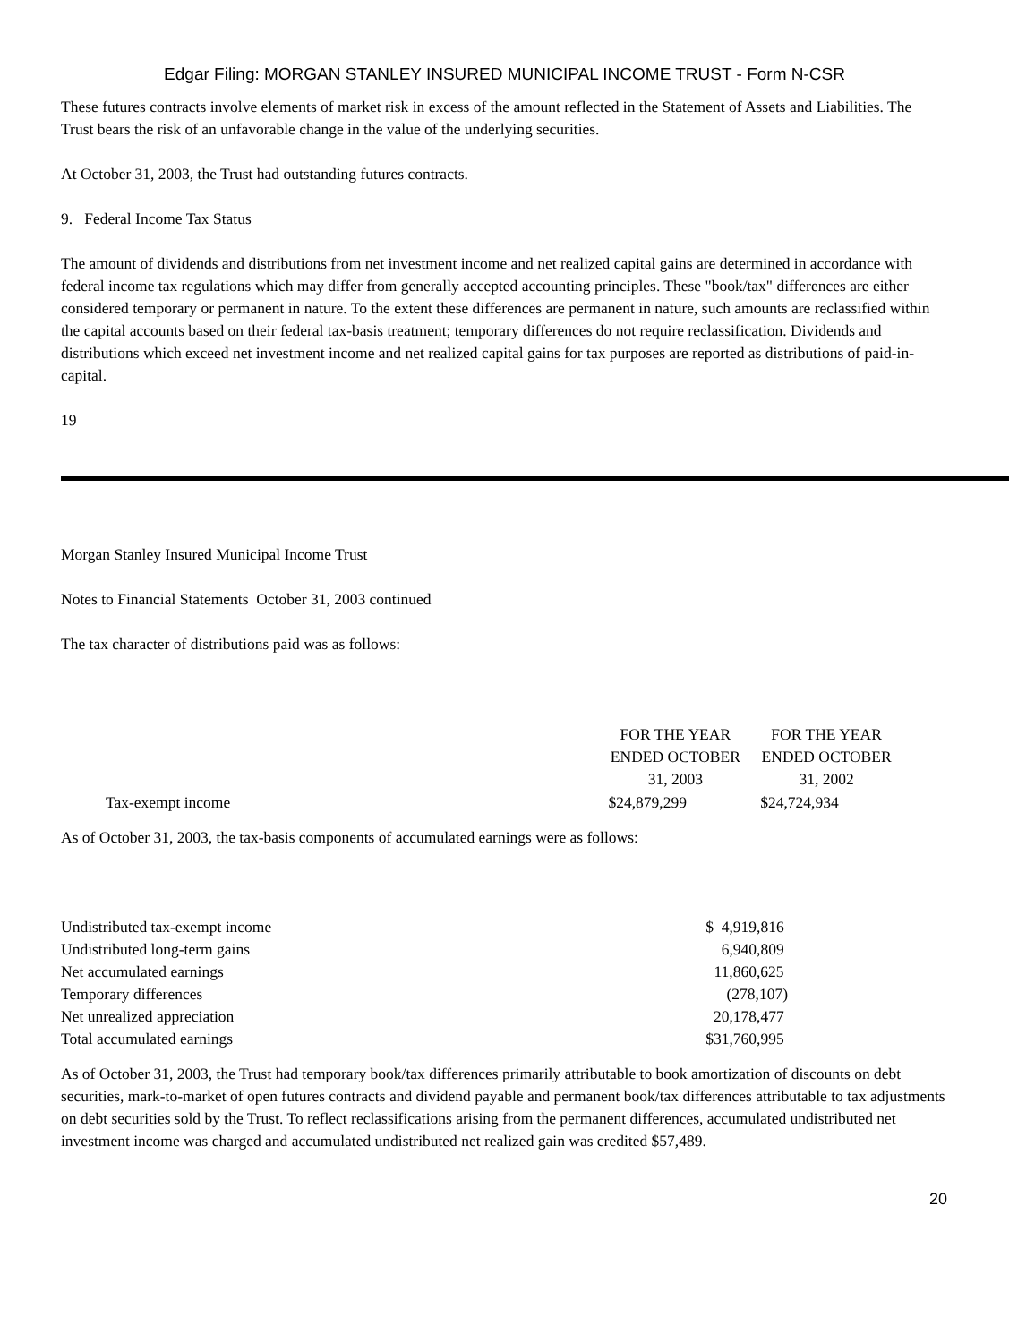Edgar Filing: MORGAN STANLEY INSURED MUNICIPAL INCOME TRUST - Form N-CSR
These futures contracts involve elements of market risk in excess of the amount reflected in the Statement of Assets and Liabilities. The Trust bears the risk of an unfavorable change in the value of the underlying securities.
At October 31, 2003, the Trust had outstanding futures contracts.
9. Federal Income Tax Status
The amount of dividends and distributions from net investment income and net realized capital gains are determined in accordance with federal income tax regulations which may differ from generally accepted accounting principles. These "book/tax" differences are either considered temporary or permanent in nature. To the extent these differences are permanent in nature, such amounts are reclassified within the capital accounts based on their federal tax-basis treatment; temporary differences do not require reclassification. Dividends and distributions which exceed net investment income and net realized capital gains for tax purposes are reported as distributions of paid-in-capital.
19
Morgan Stanley Insured Municipal Income Trust
Notes to Financial Statements October 31, 2003 continued
The tax character of distributions paid was as follows:
| | FOR THE YEAR ENDED OCTOBER 31, 2003 | FOR THE YEAR ENDED OCTOBER 31, 2002 |
| Tax-exempt income | $24,879,299 | $24,724,934 |
As of October 31, 2003, the tax-basis components of accumulated earnings were as follows:
| Undistributed tax-exempt income | $ 4,919,816 |
| Undistributed long-term gains | 6,940,809 |
| Net accumulated earnings | 11,860,625 |
| Temporary differences | (278,107) |
| Net unrealized appreciation | 20,178,477 |
| Total accumulated earnings | $31,760,995 |
As of October 31, 2003, the Trust had temporary book/tax differences primarily attributable to book amortization of discounts on debt securities, mark-to-market of open futures contracts and dividend payable and permanent book/tax differences attributable to tax adjustments on debt securities sold by the Trust. To reflect reclassifications arising from the permanent differences, accumulated undistributed net investment income was charged and accumulated undistributed net realized gain was credited $57,489.
20